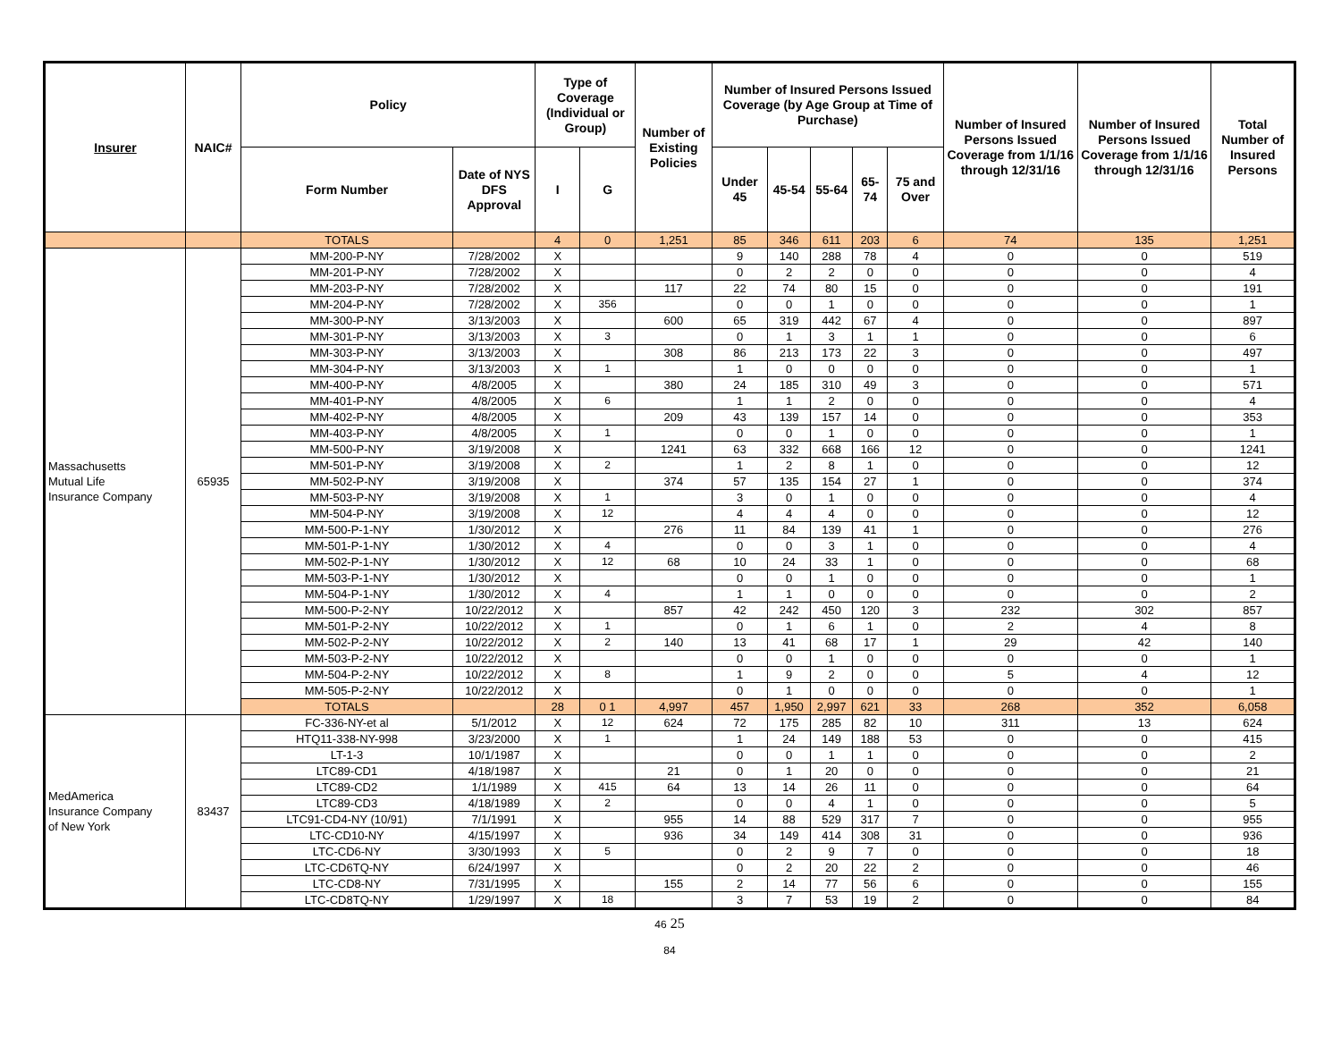| Insurer | NAIC# | Policy | | Type of Coverage (Individual or Group) | | Number of Existing Policies | Number of Insured Persons Issued Coverage (by Age Group at Time of Purchase) | | | | | Number of Insured Persons Issued Coverage from 1/1/16 through 12/31/16 | Number of Insured Persons Issued Coverage from 1/1/16 through 12/31/16 | Total Number of Insured Persons |
| --- | --- | --- | --- | --- | --- | --- | --- | --- | --- | --- | --- | --- | --- | --- |
| | | Form Number | Date of NYS DFS Approval | I | G | | Under 45 | 45-54 | 55-64 | 65-74 | 75 and Over | | | |
| | | TOTALS | | 4 | 0 | 1,251 | 85 | 346 | 611 | 203 | 6 | 74 | 135 | 1,251 |
| Massachusetts Mutual Life Insurance Company | 65935 | MM-200-P-NY | 7/28/2002 | X | | | 9 | 140 | 288 | 78 | 4 | 0 | 0 | 519 |
| | | MM-201-P-NY | 7/28/2002 | X | | | 0 | 2 | 2 | 0 | 0 | 0 | 0 | 4 |
| | | MM-203-P-NY | 7/28/2002 | X | | 117 | 22 | 74 | 80 | 15 | 0 | 0 | 0 | 191 |
| | | MM-204-P-NY | 7/28/2002 | X | 356 | | 0 | 0 | 1 | 0 | 0 | 0 | 0 | 1 |
| | | MM-300-P-NY | 3/13/2003 | X | | 600 | 65 | 319 | 442 | 67 | 4 | 0 | 0 | 897 |
| | | MM-301-P-NY | 3/13/2003 | X | 3 | | 0 | 1 | 3 | 1 | 1 | 0 | 0 | 6 |
| | | MM-303-P-NY | 3/13/2003 | X | | 308 | 86 | 213 | 173 | 22 | 3 | 0 | 0 | 497 |
| | | MM-304-P-NY | 3/13/2003 | X | 1 | | 1 | 0 | 0 | 0 | 0 | 0 | 0 | 1 |
| | | MM-400-P-NY | 4/8/2005 | X | | 380 | 24 | 185 | 310 | 49 | 3 | 0 | 0 | 571 |
| | | MM-401-P-NY | 4/8/2005 | X | 6 | | 1 | 1 | 2 | 0 | 0 | 0 | 0 | 4 |
| | | MM-402-P-NY | 4/8/2005 | X | | 209 | 43 | 139 | 157 | 14 | 0 | 0 | 0 | 353 |
| | | MM-403-P-NY | 4/8/2005 | X | 1 | | 0 | 0 | 1 | 0 | 0 | 0 | 0 | 1 |
| | | MM-500-P-NY | 3/19/2008 | X | | 1241 | 63 | 332 | 668 | 166 | 12 | 0 | 0 | 1241 |
| | | MM-501-P-NY | 3/19/2008 | X | 2 | | 1 | 2 | 8 | 1 | 0 | 0 | 0 | 12 |
| | | MM-502-P-NY | 3/19/2008 | X | | 374 | 57 | 135 | 154 | 27 | 1 | 0 | 0 | 374 |
| | | MM-503-P-NY | 3/19/2008 | X | 1 | | 3 | 0 | 1 | 0 | 0 | 0 | 0 | 4 |
| | | MM-504-P-NY | 3/19/2008 | X | 12 | | 4 | 4 | 4 | 0 | 0 | 0 | 0 | 12 |
| | | MM-500-P-1-NY | 1/30/2012 | X | | 276 | 11 | 84 | 139 | 41 | 1 | 0 | 0 | 276 |
| | | MM-501-P-1-NY | 1/30/2012 | X | 4 | | 0 | 0 | 3 | 1 | 0 | 0 | 0 | 4 |
| | | MM-502-P-1-NY | 1/30/2012 | X | 12 | 68 | 10 | 24 | 33 | 1 | 0 | 0 | 0 | 68 |
| | | MM-503-P-1-NY | 1/30/2012 | X | | | 0 | 0 | 1 | 0 | 0 | 0 | 0 | 1 |
| | | MM-504-P-1-NY | 1/30/2012 | X | 4 | | 1 | 1 | 0 | 0 | 0 | 0 | 0 | 2 |
| | | MM-500-P-2-NY | 10/22/2012 | X | | 857 | 42 | 242 | 450 | 120 | 3 | 232 | 302 | 857 |
| | | MM-501-P-2-NY | 10/22/2012 | X | 1 | | 0 | 1 | 6 | 1 | 0 | 2 | 4 | 8 |
| | | MM-502-P-2-NY | 10/22/2012 | X | 2 | 140 | 13 | 41 | 68 | 17 | 1 | 29 | 42 | 140 |
| | | MM-503-P-2-NY | 10/22/2012 | X | | | 0 | 0 | 1 | 0 | 0 | 0 | 0 | 1 |
| | | MM-504-P-2-NY | 10/22/2012 | X | 8 | | 1 | 9 | 2 | 0 | 0 | 5 | 4 | 12 |
| | | MM-505-P-2-NY | 10/22/2012 | X | | | 0 | 1 | 0 | 0 | 0 | 0 | 0 | 1 |
| | | TOTALS | | 28 | 0 1 | 4,997 | 457 | 1,950 | 2,997 | 621 | 33 | 268 | 352 | 6,058 |
| MedAmerica Insurance Company of New York | 83437 | FC-336-NY-et al | 5/1/2012 | X | 12 | 624 | 72 | 175 | 285 | 82 | 10 | 311 | 13 | 624 |
| | | HTQ11-338-NY-998 | 3/23/2000 | X | 1 | | 1 | 24 | 149 | 188 | 53 | 0 | 0 | 415 |
| | | LT-1-3 | 10/1/1987 | X | | | 0 | 0 | 1 | 1 | 0 | 0 | 0 | 2 |
| | | LTC89-CD1 | 4/18/1987 | X | | 21 | 0 | 1 | 20 | 0 | 0 | 0 | 0 | 21 |
| | | LTC89-CD2 | 1/1/1989 | X | 415 | 64 | 13 | 14 | 26 | 11 | 0 | 0 | 0 | 64 |
| | | LTC89-CD3 | 4/18/1989 | X | 2 | | 0 | 0 | 4 | 1 | 0 | 0 | 0 | 5 |
| | | LTC91-CD4-NY (10/91) | 7/1/1991 | X | | 955 | 14 | 88 | 529 | 317 | 7 | 0 | 0 | 955 |
| | | LTC-CD10-NY | 4/15/1997 | X | | 936 | 34 | 149 | 414 | 308 | 31 | 0 | 0 | 936 |
| | | LTC-CD6-NY | 3/30/1993 | X | 5 | | 0 | 2 | 9 | 7 | 0 | 0 | 0 | 18 |
| | | LTC-CD6TQ-NY | 6/24/1997 | X | | | 0 | 2 | 20 | 22 | 2 | 0 | 0 | 46 |
| | | LTC-CD8-NY | 7/31/1995 | X | | 155 | 2 | 14 | 77 | 56 | 6 | 0 | 0 | 155 |
| | | LTC-CD8TQ-NY | 1/29/1997 | X | 18 | | 3 | 7 | 53 | 19 | 2 | 0 | 0 | 84 |
46 25
84